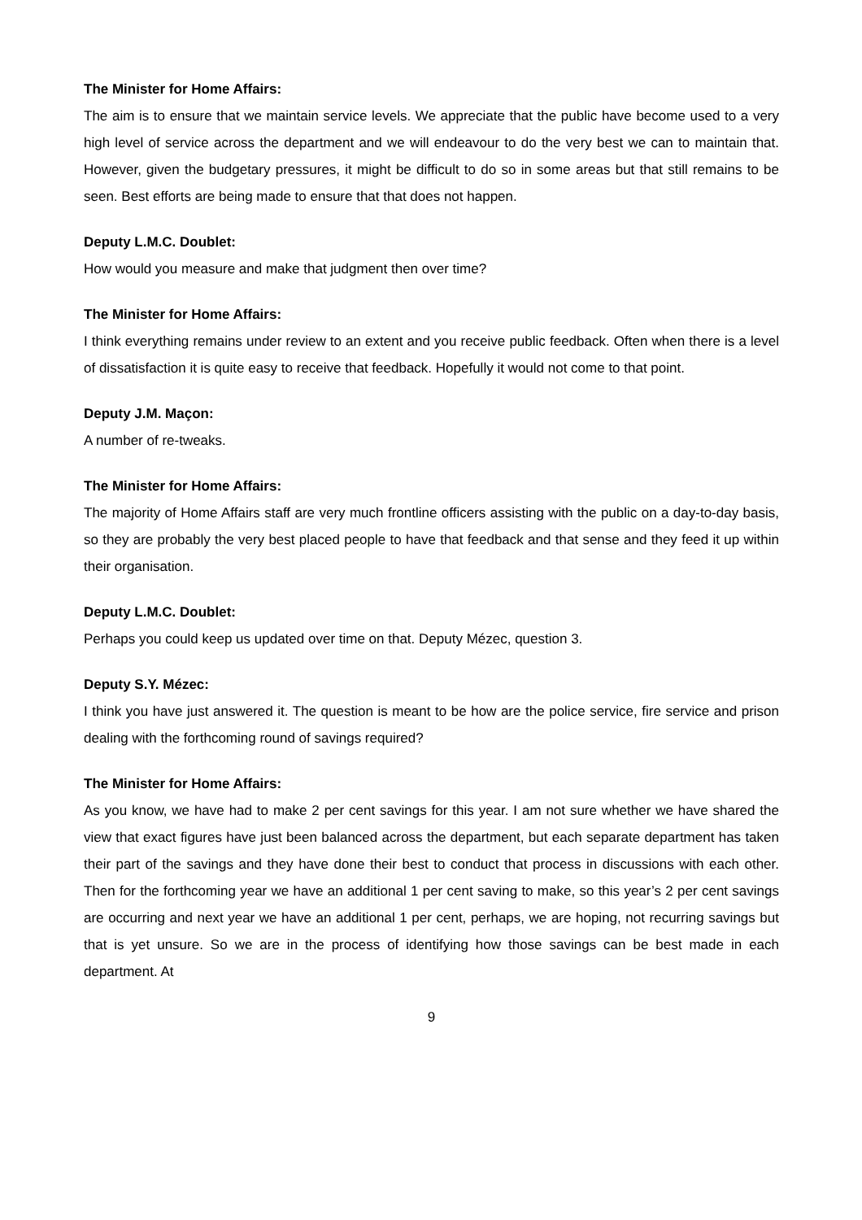The Minister for Home Affairs:
The aim is to ensure that we maintain service levels. We appreciate that the public have become used to a very high level of service across the department and we will endeavour to do the very best we can to maintain that. However, given the budgetary pressures, it might be difficult to do so in some areas but that still remains to be seen. Best efforts are being made to ensure that that does not happen.
Deputy L.M.C. Doublet:
How would you measure and make that judgment then over time?
The Minister for Home Affairs:
I think everything remains under review to an extent and you receive public feedback. Often when there is a level of dissatisfaction it is quite easy to receive that feedback. Hopefully it would not come to that point.
Deputy J.M. Maçon:
A number of re-tweaks.
The Minister for Home Affairs:
The majority of Home Affairs staff are very much frontline officers assisting with the public on a day-to-day basis, so they are probably the very best placed people to have that feedback and that sense and they feed it up within their organisation.
Deputy L.M.C. Doublet:
Perhaps you could keep us updated over time on that. Deputy Mézec, question 3.
Deputy S.Y. Mézec:
I think you have just answered it. The question is meant to be how are the police service, fire service and prison dealing with the forthcoming round of savings required?
The Minister for Home Affairs:
As you know, we have had to make 2 per cent savings for this year. I am not sure whether we have shared the view that exact figures have just been balanced across the department, but each separate department has taken their part of the savings and they have done their best to conduct that process in discussions with each other. Then for the forthcoming year we have an additional 1 per cent saving to make, so this year’s 2 per cent savings are occurring and next year we have an additional 1 per cent, perhaps, we are hoping, not recurring savings but that is yet unsure. So we are in the process of identifying how those savings can be best made in each department. At
9